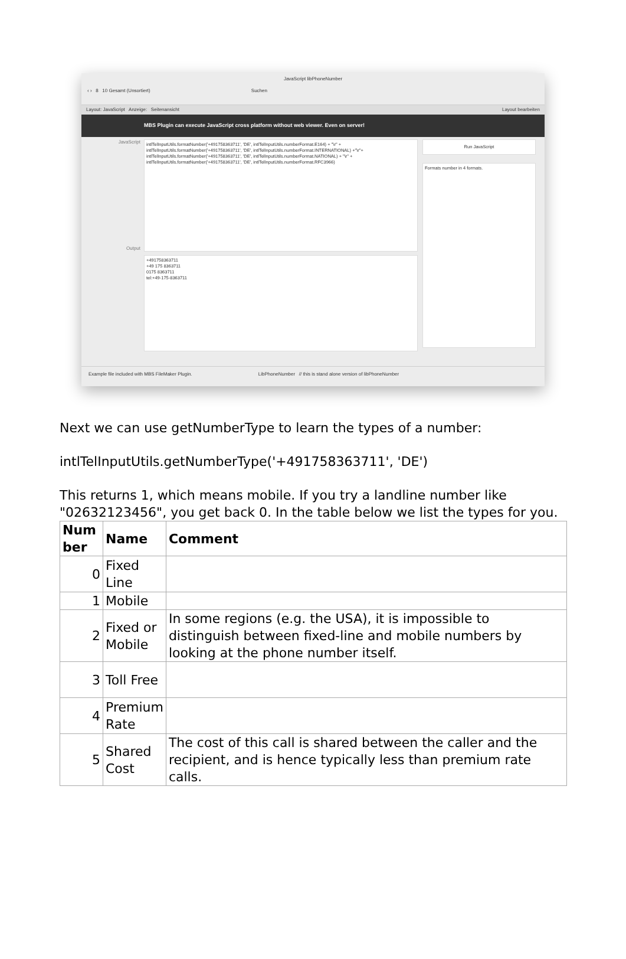JavaScript libPhoneNumber
‹ › 8 10 Gesamt (Unsortiert) Suchen
Layout: JavaScript Anzeige: Seitenansicht Layout bearbeiten
MBS Plugin can execute JavaScript cross platform without web viewer. Even on server!
JavaScript
Output
intlTelInputUtils.formatNumber('+491758363711', 'DE', intlTelInputUtils.numberFormat.E164) + "\r" +
intlTelInputUtils.formatNumber('+491758363711', 'DE', intlTelInputUtils.numberFormat.INTERNATIONAL) +"\r"+
intlTelInputUtils.formatNumber('+491758363711', 'DE', intlTelInputUtils.numberFormat.NATIONAL) + "\r" +
intlTelInputUtils.formatNumber('+491758363711', 'DE', intlTelInputUtils.numberFormat.RFC3966)
+491758363711
+49 175 8363711
0175 8363711
tel:+49-175-8363711
Run JavaScript
Formats number in 4 formats.
Example file included with MBS FileMaker Plugin. LibPhoneNumber // this is stand alone version of libPhoneNumber
Next we can use getNumberType to learn the types of a number:
intlTelInputUtils.getNumberType('+491758363711', 'DE')
This returns 1, which means mobile. If you try a landline number like "02632123456", you get back 0. In the table below we list the types for you.
| Num ber | Name | Comment |
| --- | --- | --- |
| 0 | Fixed Line | |
| 1 | Mobile | |
| 2 | Fixed or Mobile | In some regions (e.g. the USA), it is impossible to distinguish between fixed-line and mobile numbers by looking at the phone number itself. |
| 3 | Toll Free | |
| 4 | Premium Rate | |
| 5 | Shared Cost | The cost of this call is shared between the caller and the recipient, and is hence typically less than premium rate calls. |